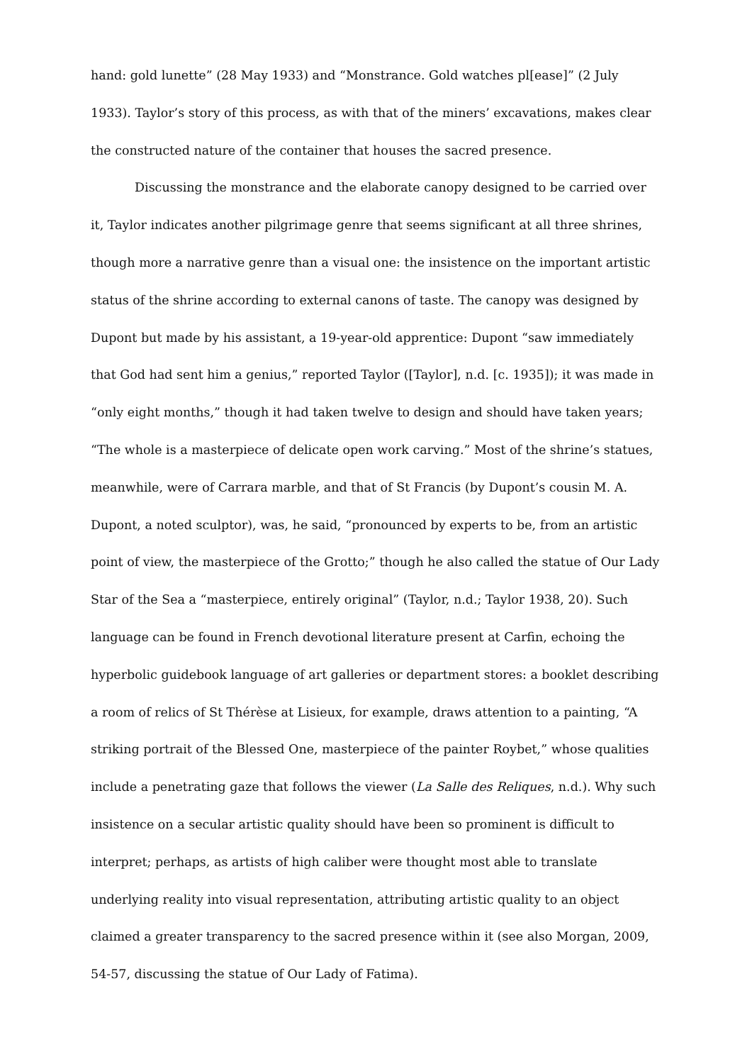hand: gold lunette” (28 May 1933) and “Monstrance. Gold watches pl[ease]” (2 July 1933). Taylor’s story of this process, as with that of the miners’ excavations, makes clear the constructed nature of the container that houses the sacred presence.
Discussing the monstrance and the elaborate canopy designed to be carried over it, Taylor indicates another pilgrimage genre that seems significant at all three shrines, though more a narrative genre than a visual one: the insistence on the important artistic status of the shrine according to external canons of taste. The canopy was designed by Dupont but made by his assistant, a 19-year-old apprentice: Dupont “saw immediately that God had sent him a genius,” reported Taylor ([Taylor], n.d. [c. 1935]); it was made in “only eight months,” though it had taken twelve to design and should have taken years; “The whole is a masterpiece of delicate open work carving.” Most of the shrine’s statues, meanwhile, were of Carrara marble, and that of St Francis (by Dupont’s cousin M. A. Dupont, a noted sculptor), was, he said, “pronounced by experts to be, from an artistic point of view, the masterpiece of the Grotto;” though he also called the statue of Our Lady Star of the Sea a “masterpiece, entirely original” (Taylor, n.d.; Taylor 1938, 20). Such language can be found in French devotional literature present at Carfin, echoing the hyperbolic guidebook language of art galleries or department stores: a booklet describing a room of relics of St Thérèse at Lisieux, for example, draws attention to a painting, “A striking portrait of the Blessed One, masterpiece of the painter Roybet,” whose qualities include a penetrating gaze that follows the viewer (La Salle des Reliques, n.d.). Why such insistence on a secular artistic quality should have been so prominent is difficult to interpret; perhaps, as artists of high caliber were thought most able to translate underlying reality into visual representation, attributing artistic quality to an object claimed a greater transparency to the sacred presence within it (see also Morgan, 2009, 54-57, discussing the statue of Our Lady of Fatima).